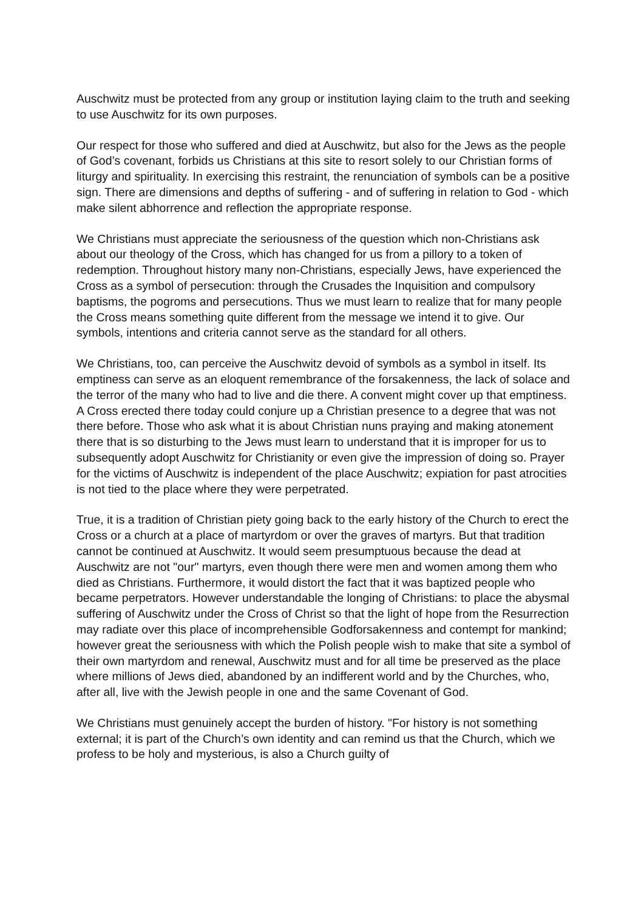Auschwitz must be protected from any group or institution laying claim to the truth and seeking to use Auschwitz for its own purposes.
Our respect for those who suffered and died at Auschwitz, but also for the Jews as the people of God’s covenant, forbids us Christians at this site to resort solely to our Christian forms of liturgy and spirituality. In exercising this restraint, the renunciation of symbols can be a positive sign. There are dimensions and depths of suffering - and of suffering in relation to God - which make silent abhorrence and reflection the appropriate response.
We Christians must appreciate the seriousness of the question which non-Christians ask about our theology of the Cross, which has changed for us from a pillory to a token of redemption. Throughout history many non-Christians, especially Jews, have experienced the Cross as a symbol of persecution: through the Crusades the Inquisition and compulsory baptisms, the pogroms and persecutions. Thus we must learn to realize that for many people the Cross means something quite different from the message we intend it to give. Our symbols, intentions and criteria cannot serve as the standard for all others.
We Christians, too, can perceive the Auschwitz devoid of symbols as a symbol in itself. Its emptiness can serve as an eloquent remembrance of the forsakenness, the lack of solace and the terror of the many who had to live and die there. A convent might cover up that emptiness. A Cross erected there today could conjure up a Christian presence to a degree that was not there before. Those who ask what it is about Christian nuns praying and making atonement there that is so disturbing to the Jews must learn to understand that it is improper for us to subsequently adopt Auschwitz for Christianity or even give the impression of doing so. Prayer for the victims of Auschwitz is independent of the place Auschwitz; expiation for past atrocities is not tied to the place where they were perpetrated.
True, it is a tradition of Christian piety going back to the early history of the Church to erect the Cross or a church at a place of martyrdom or over the graves of martyrs. But that tradition cannot be continued at Auschwitz. It would seem presumptuous because the dead at Auschwitz are not "our" martyrs, even though there were men and women among them who died as Christians. Furthermore, it would distort the fact that it was baptized people who became perpetrators. However understandable the longing of Christians: to place the abysmal suffering of Auschwitz under the Cross of Christ so that the light of hope from the Resurrection may radiate over this place of incomprehensible Godforsakenness and contempt for mankind; however great the seriousness with which the Polish people wish to make that site a symbol of their own martyrdom and renewal, Auschwitz must and for all time be preserved as the place where millions of Jews died, abandoned by an indifferent world and by the Churches, who, after all, live with the Jewish people in one and the same Covenant of God.
We Christians must genuinely accept the burden of history. "For history is not something external; it is part of the Church’s own identity and can remind us that the Church, which we profess to be holy and mysterious, is also a Church guilty of